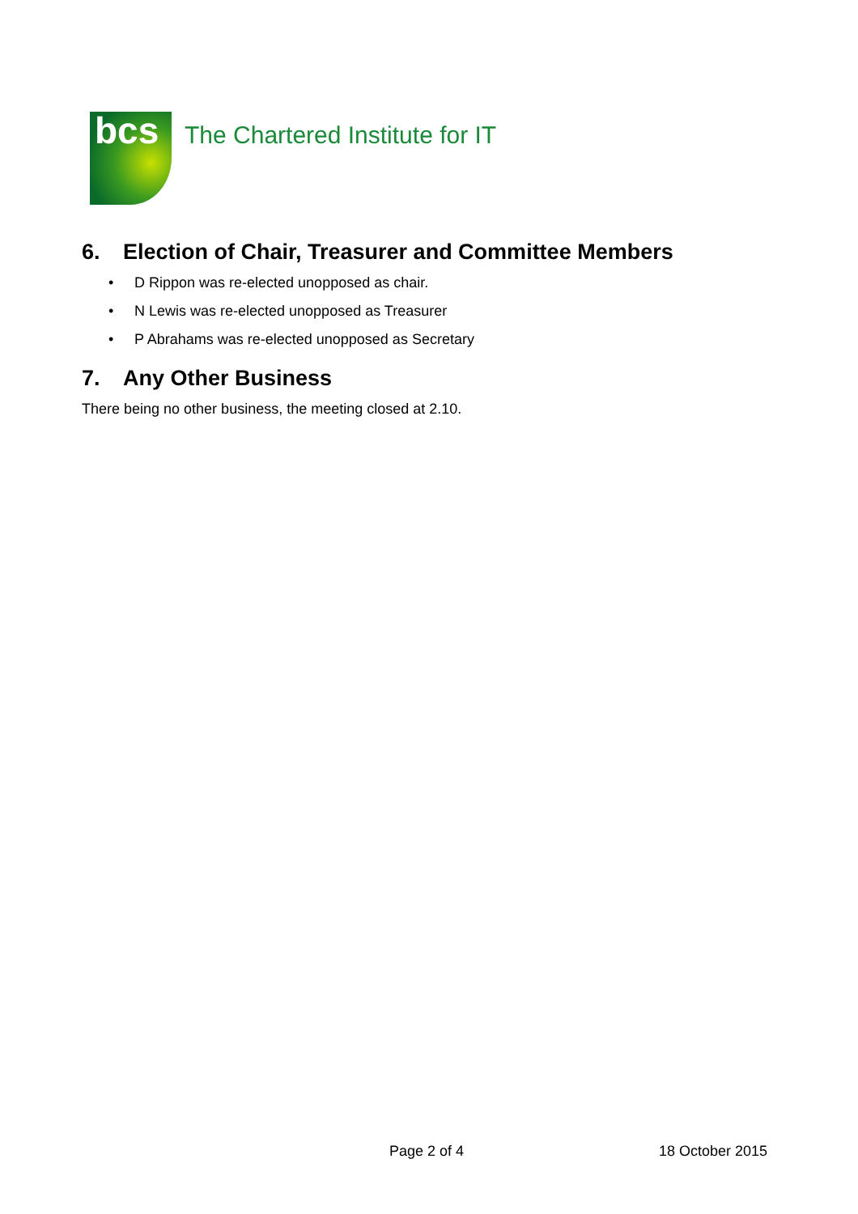bcs
The Chartered Institute for IT
6. Election of Chair, Treasurer and Committee Members
• D Rippon was re-elected unopposed as chair.
• N Lewis was re-elected unopposed as Treasurer
• P Abrahams was re-elected unopposed as Secretary
7. Any Other Business
There being no other business, the meeting closed at 2.10.
Page 2 of 4 18 October 2015